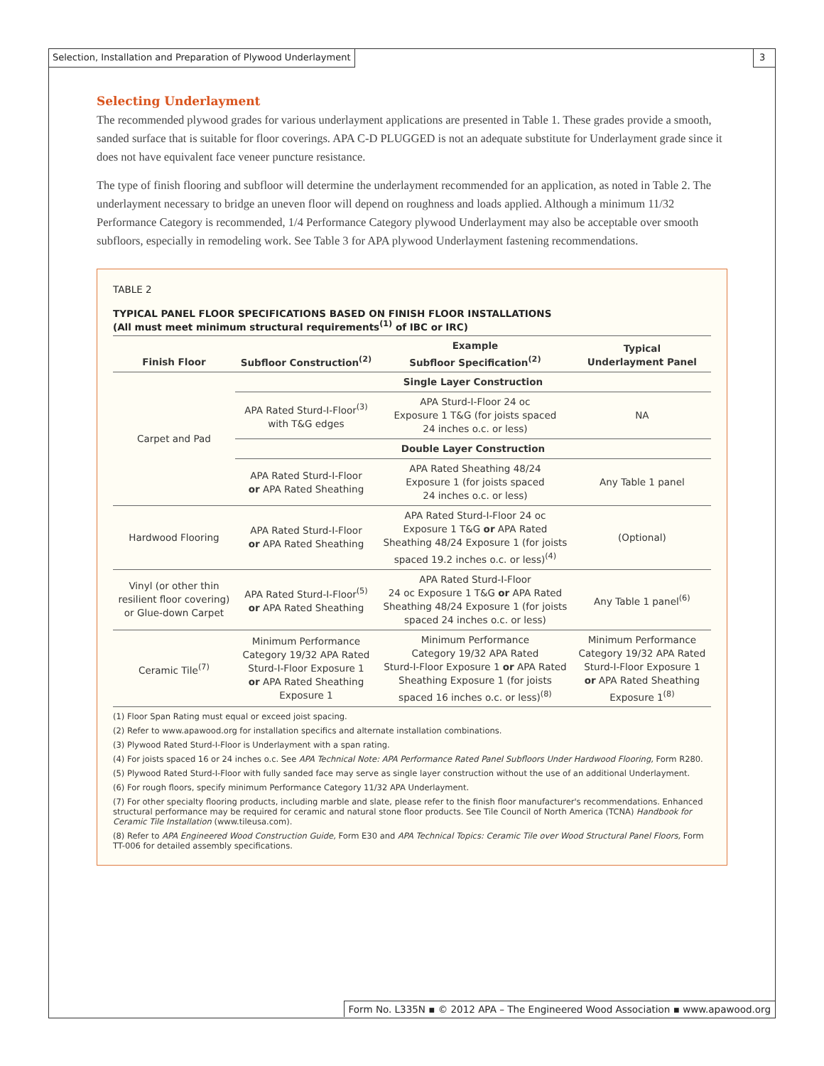Selection, Installation and Preparation of Plywood Underlayment
3
Selecting Underlayment
The recommended plywood grades for various underlayment applications are presented in Table 1. These grades provide a smooth, sanded surface that is suitable for floor coverings. APA C-D PLUGGED is not an adequate substitute for Underlayment grade since it does not have equivalent face veneer puncture resistance.
The type of finish flooring and subfloor will determine the underlayment recommended for an application, as noted in Table 2. The underlayment necessary to bridge an uneven floor will depend on roughness and loads applied. Although a minimum 11/32 Performance Category is recommended, 1/4 Performance Category plywood Underlayment may also be acceptable over smooth subfloors, especially in remodeling work. See Table 3 for APA plywood Underlayment fastening recommendations.
TABLE 2
TYPICAL PANEL FLOOR SPECIFICATIONS BASED ON FINISH FLOOR INSTALLATIONS
(All must meet minimum structural requirements<sup>(1)</sup> of IBC or IRC)
| Finish Floor | Subfloor Construction<sup>(2)</sup> | Example Subfloor Specification<sup>(2)</sup> | Typical Underlayment Panel |
| --- | --- | --- | --- |
| Carpet and Pad | Single Layer Construction | | |
| | APA Rated Sturd-I-Floor<sup>(3)</sup> with T&G edges | APA Sturd-I-Floor 24 oc Exposure 1 T&G (for joists spaced 24 inches o.c. or less) | NA |
| | Double Layer Construction | | |
| | APA Rated Sturd-I-Floor or APA Rated Sheathing | APA Rated Sheathing 48/24 Exposure 1 (for joists spaced 24 inches o.c. or less) | Any Table 1 panel |
| Hardwood Flooring | APA Rated Sturd-I-Floor or APA Rated Sheathing | APA Rated Sturd-I-Floor 24 oc Exposure 1 T&G or APA Rated Sheathing 48/24 Exposure 1 (for joists spaced 19.2 inches o.c. or less)<sup>(4)</sup> | (Optional) |
| Vinyl (or other thin resilient floor covering) or Glue-down Carpet | APA Rated Sturd-I-Floor<sup>(5)</sup> or APA Rated Sheathing | APA Rated Sturd-I-Floor 24 oc Exposure 1 T&G or APA Rated Sheathing 48/24 Exposure 1 (for joists spaced 24 inches o.c. or less) | Any Table 1 panel<sup>(6)</sup> |
| Ceramic Tile<sup>(7)</sup> | Minimum Performance Category 19/32 APA Rated Sturd-I-Floor Exposure 1 or APA Rated Sheathing Exposure 1 | Minimum Performance Category 19/32 APA Rated Sturd-I-Floor Exposure 1 or APA Rated Sheathing Exposure 1 (for joists spaced 16 inches o.c. or less)<sup>(8)</sup> | Minimum Performance Category 19/32 APA Rated Sturd-I-Floor Exposure 1 or APA Rated Sheathing Exposure 1<sup>(8)</sup> |
(1) Floor Span Rating must equal or exceed joist spacing.
(2) Refer to www.apawood.org for installation specifics and alternate installation combinations.
(3) Plywood Rated Sturd-I-Floor is Underlayment with a span rating.
(4) For joists spaced 16 or 24 inches o.c. See APA Technical Note: APA Performance Rated Panel Subfloors Under Hardwood Flooring, Form R280.
(5) Plywood Rated Sturd-I-Floor with fully sanded face may serve as single layer construction without the use of an additional Underlayment.
(6) For rough floors, specify minimum Performance Category 11/32 APA Underlayment.
(7) For other specialty flooring products, including marble and slate, please refer to the finish floor manufacturer's recommendations. Enhanced structural performance may be required for ceramic and natural stone floor products. See Tile Council of North America (TCNA) Handbook for Ceramic Tile Installation (www.tileusa.com).
(8) Refer to APA Engineered Wood Construction Guide, Form E30 and APA Technical Topics: Ceramic Tile over Wood Structural Panel Floors, Form TT-006 for detailed assembly specifications.
Form No. L335N ▪ © 2012 APA – The Engineered Wood Association ▪ www.apawood.org